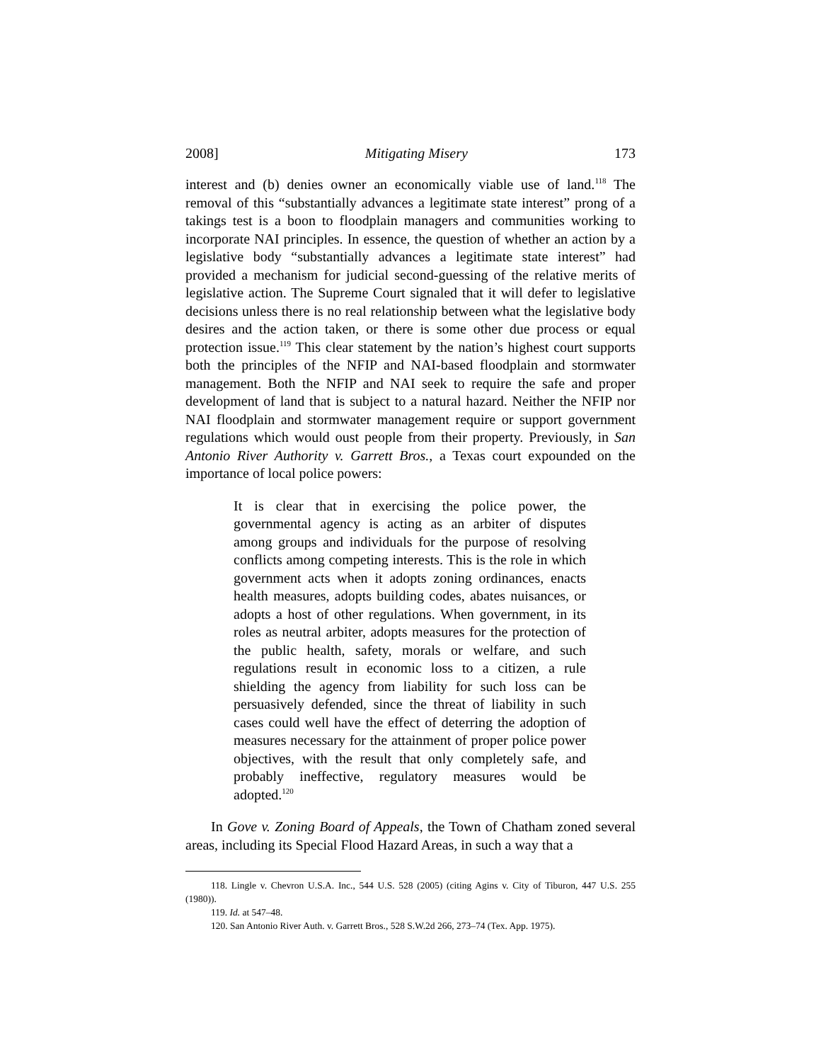2008] Mitigating Misery 173
interest and (b) denies owner an economically viable use of land.<sup>118</sup> The removal of this “substantially advances a legitimate state interest” prong of a takings test is a boon to floodplain managers and communities working to incorporate NAI principles. In essence, the question of whether an action by a legislative body “substantially advances a legitimate state interest” had provided a mechanism for judicial second-guessing of the relative merits of legislative action. The Supreme Court signaled that it will defer to legislative decisions unless there is no real relationship between what the legislative body desires and the action taken, or there is some other due process or equal protection issue.<sup>119</sup> This clear statement by the nation’s highest court supports both the principles of the NFIP and NAI-based floodplain and stormwater management. Both the NFIP and NAI seek to require the safe and proper development of land that is subject to a natural hazard. Neither the NFIP nor NAI floodplain and stormwater management require or support government regulations which would oust people from their property. Previously, in San Antonio River Authority v. Garrett Bros., a Texas court expounded on the importance of local police powers:
It is clear that in exercising the police power, the governmental agency is acting as an arbiter of disputes among groups and individuals for the purpose of resolving conflicts among competing interests. This is the role in which government acts when it adopts zoning ordinances, enacts health measures, adopts building codes, abates nuisances, or adopts a host of other regulations. When government, in its roles as neutral arbiter, adopts measures for the protection of the public health, safety, morals or welfare, and such regulations result in economic loss to a citizen, a rule shielding the agency from liability for such loss can be persuasively defended, since the threat of liability in such cases could well have the effect of deterring the adoption of measures necessary for the attainment of proper police power objectives, with the result that only completely safe, and probably ineffective, regulatory measures would be adopted.<sup>120</sup>
In Gove v. Zoning Board of Appeals, the Town of Chatham zoned several areas, including its Special Flood Hazard Areas, in such a way that a
118. Lingle v. Chevron U.S.A. Inc., 544 U.S. 528 (2005) (citing Agins v. City of Tiburon, 447 U.S. 255 (1980)).
119. Id. at 547–48.
120. San Antonio River Auth. v. Garrett Bros., 528 S.W.2d 266, 273–74 (Tex. App. 1975).